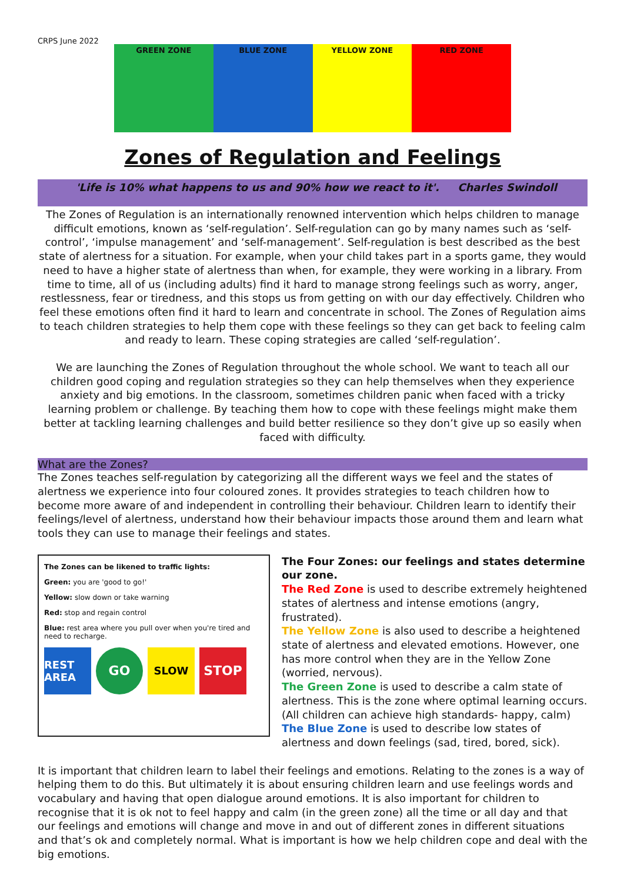CRPS June 2022
GREEN ZONE BLUE ZONE YELLOW ZONE RED ZONE
Zones of Regulation and Feelings
'Life is 10% what happens to us and 90% how we react to it'. Charles Swindoll
The Zones of Regulation is an internationally renowned intervention which helps children to manage difficult emotions, known as ‘self-regulation’. Self-regulation can go by many names such as ‘self-control’, ‘impulse management’ and ‘self-management’. Self-regulation is best described as the best state of alertness for a situation. For example, when your child takes part in a sports game, they would need to have a higher state of alertness than when, for example, they were working in a library. From time to time, all of us (including adults) find it hard to manage strong feelings such as worry, anger, restlessness, fear or tiredness, and this stops us from getting on with our day effectively. Children who feel these emotions often find it hard to learn and concentrate in school. The Zones of Regulation aims to teach children strategies to help them cope with these feelings so they can get back to feeling calm and ready to learn. These coping strategies are called ‘self-regulation’.
We are launching the Zones of Regulation throughout the whole school. We want to teach all our children good coping and regulation strategies so they can help themselves when they experience anxiety and big emotions. In the classroom, sometimes children panic when faced with a tricky learning problem or challenge. By teaching them how to cope with these feelings might make them better at tackling learning challenges and build better resilience so they don’t give up so easily when faced with difficulty.
What are the Zones?
The Zones teaches self-regulation by categorizing all the different ways we feel and the states of alertness we experience into four coloured zones. It provides strategies to teach children how to become more aware of and independent in controlling their behaviour. Children learn to identify their feelings/level of alertness, understand how their behaviour impacts those around them and learn what tools they can use to manage their feelings and states.
The Zones can be likened to traffic lights:
Green: you are 'good to go!'
Yellow: slow down or take warning
Red: stop and regain control
Blue: rest area where you pull over when you're tired and need to recharge.
REST AREA GO SLOW STOP
The Four Zones: our feelings and states determine our zone.
The Red Zone is used to describe extremely heightened states of alertness and intense emotions (angry, frustrated).
The Yellow Zone is also used to describe a heightened state of alertness and elevated emotions. However, one has more control when they are in the Yellow Zone (worried, nervous).
The Green Zone is used to describe a calm state of alertness. This is the zone where optimal learning occurs. (All children can achieve high standards- happy, calm)
The Blue Zone is used to describe low states of alertness and down feelings (sad, tired, bored, sick).
It is important that children learn to label their feelings and emotions. Relating to the zones is a way of helping them to do this. But ultimately it is about ensuring children learn and use feelings words and vocabulary and having that open dialogue around emotions. It is also important for children to recognise that it is ok not to feel happy and calm (in the green zone) all the time or all day and that our feelings and emotions will change and move in and out of different zones in different situations and that’s ok and completely normal. What is important is how we help children cope and deal with the big emotions.